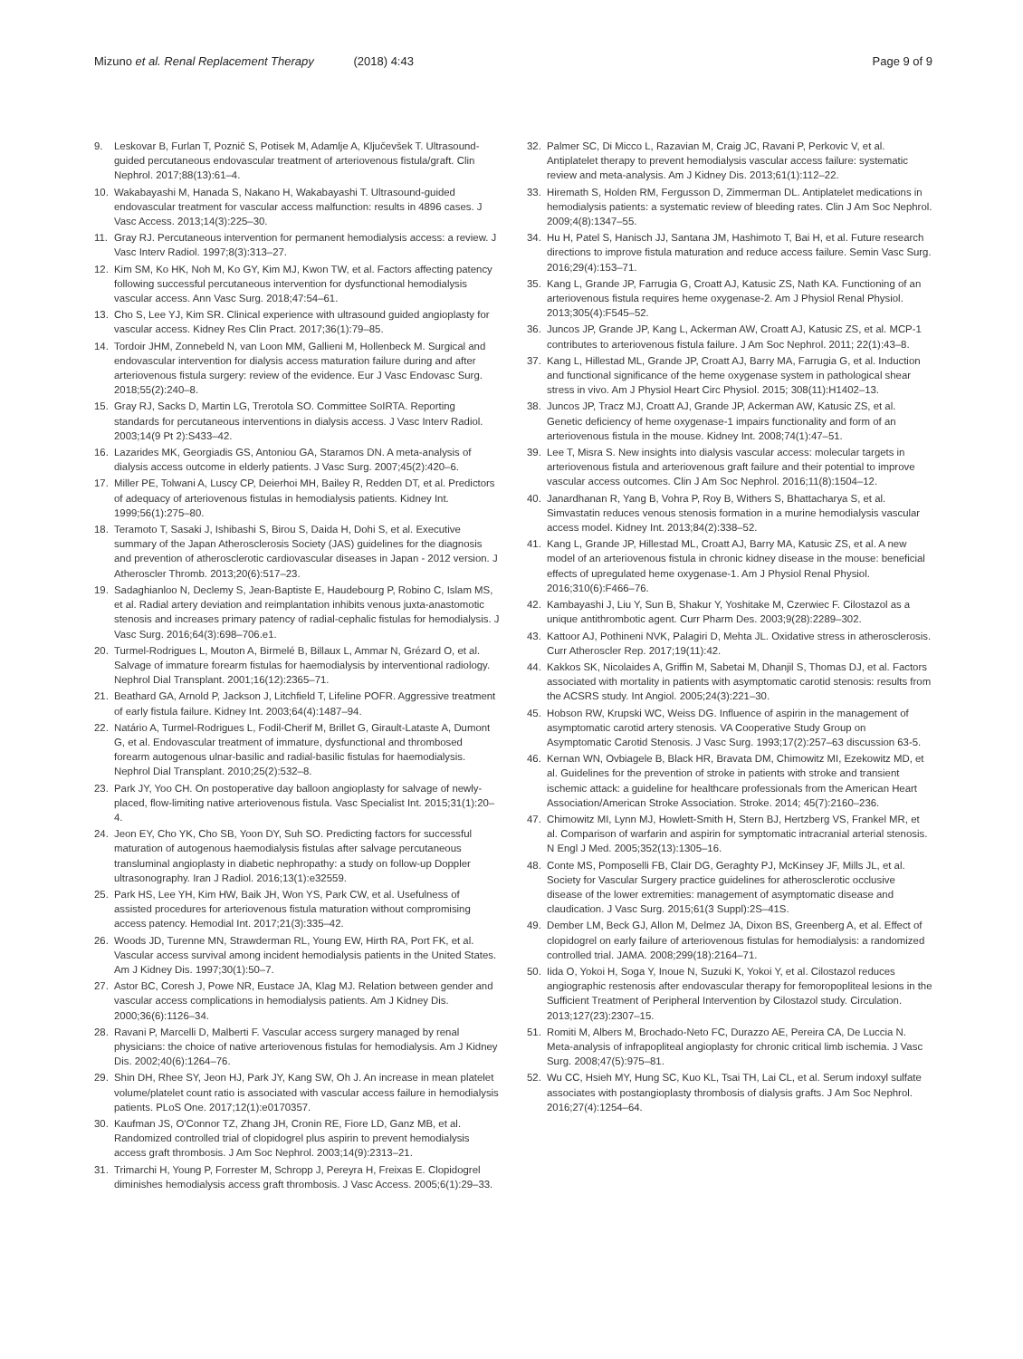Mizuno et al. Renal Replacement Therapy (2018) 4:43
Page 9 of 9
9. Leskovar B, Furlan T, Poznič S, Potisek M, Adamlje A, Ključevšek T. Ultrasound-guided percutaneous endovascular treatment of arteriovenous fistula/graft. Clin Nephrol. 2017;88(13):61–4.
10. Wakabayashi M, Hanada S, Nakano H, Wakabayashi T. Ultrasound-guided endovascular treatment for vascular access malfunction: results in 4896 cases. J Vasc Access. 2013;14(3):225–30.
11. Gray RJ. Percutaneous intervention for permanent hemodialysis access: a review. J Vasc Interv Radiol. 1997;8(3):313–27.
12. Kim SM, Ko HK, Noh M, Ko GY, Kim MJ, Kwon TW, et al. Factors affecting patency following successful percutaneous intervention for dysfunctional hemodialysis vascular access. Ann Vasc Surg. 2018;47:54–61.
13. Cho S, Lee YJ, Kim SR. Clinical experience with ultrasound guided angioplasty for vascular access. Kidney Res Clin Pract. 2017;36(1):79–85.
14. Tordoir JHM, Zonnebeld N, van Loon MM, Gallieni M, Hollenbeck M. Surgical and endovascular intervention for dialysis access maturation failure during and after arteriovenous fistula surgery: review of the evidence. Eur J Vasc Endovasc Surg. 2018;55(2):240–8.
15. Gray RJ, Sacks D, Martin LG, Trerotola SO. Committee SoIRTA. Reporting standards for percutaneous interventions in dialysis access. J Vasc Interv Radiol. 2003;14(9 Pt 2):S433–42.
16. Lazarides MK, Georgiadis GS, Antoniou GA, Staramos DN. A meta-analysis of dialysis access outcome in elderly patients. J Vasc Surg. 2007;45(2):420–6.
17. Miller PE, Tolwani A, Luscy CP, Deierhoi MH, Bailey R, Redden DT, et al. Predictors of adequacy of arteriovenous fistulas in hemodialysis patients. Kidney Int. 1999;56(1):275–80.
18. Teramoto T, Sasaki J, Ishibashi S, Birou S, Daida H, Dohi S, et al. Executive summary of the Japan Atherosclerosis Society (JAS) guidelines for the diagnosis and prevention of atherosclerotic cardiovascular diseases in Japan - 2012 version. J Atheroscler Thromb. 2013;20(6):517–23.
19. Sadaghianloo N, Declemy S, Jean-Baptiste E, Haudebourg P, Robino C, Islam MS, et al. Radial artery deviation and reimplantation inhibits venous juxta-anastomotic stenosis and increases primary patency of radial-cephalic fistulas for hemodialysis. J Vasc Surg. 2016;64(3):698–706.e1.
20. Turmel-Rodrigues L, Mouton A, Birmelé B, Billaux L, Ammar N, Grézard O, et al. Salvage of immature forearm fistulas for haemodialysis by interventional radiology. Nephrol Dial Transplant. 2001;16(12):2365–71.
21. Beathard GA, Arnold P, Jackson J, Litchfield T, Lifeline POFR. Aggressive treatment of early fistula failure. Kidney Int. 2003;64(4):1487–94.
22. Natário A, Turmel-Rodrigues L, Fodil-Cherif M, Brillet G, Girault-Lataste A, Dumont G, et al. Endovascular treatment of immature, dysfunctional and thrombosed forearm autogenous ulnar-basilic and radial-basilic fistulas for haemodialysis. Nephrol Dial Transplant. 2010;25(2):532–8.
23. Park JY, Yoo CH. On postoperative day balloon angioplasty for salvage of newly-placed, flow-limiting native arteriovenous fistula. Vasc Specialist Int. 2015;31(1):20–4.
24. Jeon EY, Cho YK, Cho SB, Yoon DY, Suh SO. Predicting factors for successful maturation of autogenous haemodialysis fistulas after salvage percutaneous transluminal angioplasty in diabetic nephropathy: a study on follow-up Doppler ultrasonography. Iran J Radiol. 2016;13(1):e32559.
25. Park HS, Lee YH, Kim HW, Baik JH, Won YS, Park CW, et al. Usefulness of assisted procedures for arteriovenous fistula maturation without compromising access patency. Hemodial Int. 2017;21(3):335–42.
26. Woods JD, Turenne MN, Strawderman RL, Young EW, Hirth RA, Port FK, et al. Vascular access survival among incident hemodialysis patients in the United States. Am J Kidney Dis. 1997;30(1):50–7.
27. Astor BC, Coresh J, Powe NR, Eustace JA, Klag MJ. Relation between gender and vascular access complications in hemodialysis patients. Am J Kidney Dis. 2000;36(6):1126–34.
28. Ravani P, Marcelli D, Malberti F. Vascular access surgery managed by renal physicians: the choice of native arteriovenous fistulas for hemodialysis. Am J Kidney Dis. 2002;40(6):1264–76.
29. Shin DH, Rhee SY, Jeon HJ, Park JY, Kang SW, Oh J. An increase in mean platelet volume/platelet count ratio is associated with vascular access failure in hemodialysis patients. PLoS One. 2017;12(1):e0170357.
30. Kaufman JS, O'Connor TZ, Zhang JH, Cronin RE, Fiore LD, Ganz MB, et al. Randomized controlled trial of clopidogrel plus aspirin to prevent hemodialysis access graft thrombosis. J Am Soc Nephrol. 2003;14(9):2313–21.
31. Trimarchi H, Young P, Forrester M, Schropp J, Pereyra H, Freixas E. Clopidogrel diminishes hemodialysis access graft thrombosis. J Vasc Access. 2005;6(1):29–33.
32. Palmer SC, Di Micco L, Razavian M, Craig JC, Ravani P, Perkovic V, et al. Antiplatelet therapy to prevent hemodialysis vascular access failure: systematic review and meta-analysis. Am J Kidney Dis. 2013;61(1):112–22.
33. Hiremath S, Holden RM, Fergusson D, Zimmerman DL. Antiplatelet medications in hemodialysis patients: a systematic review of bleeding rates. Clin J Am Soc Nephrol. 2009;4(8):1347–55.
34. Hu H, Patel S, Hanisch JJ, Santana JM, Hashimoto T, Bai H, et al. Future research directions to improve fistula maturation and reduce access failure. Semin Vasc Surg. 2016;29(4):153–71.
35. Kang L, Grande JP, Farrugia G, Croatt AJ, Katusic ZS, Nath KA. Functioning of an arteriovenous fistula requires heme oxygenase-2. Am J Physiol Renal Physiol. 2013;305(4):F545–52.
36. Juncos JP, Grande JP, Kang L, Ackerman AW, Croatt AJ, Katusic ZS, et al. MCP-1 contributes to arteriovenous fistula failure. J Am Soc Nephrol. 2011; 22(1):43–8.
37. Kang L, Hillestad ML, Grande JP, Croatt AJ, Barry MA, Farrugia G, et al. Induction and functional significance of the heme oxygenase system in pathological shear stress in vivo. Am J Physiol Heart Circ Physiol. 2015; 308(11):H1402–13.
38. Juncos JP, Tracz MJ, Croatt AJ, Grande JP, Ackerman AW, Katusic ZS, et al. Genetic deficiency of heme oxygenase-1 impairs functionality and form of an arteriovenous fistula in the mouse. Kidney Int. 2008;74(1):47–51.
39. Lee T, Misra S. New insights into dialysis vascular access: molecular targets in arteriovenous fistula and arteriovenous graft failure and their potential to improve vascular access outcomes. Clin J Am Soc Nephrol. 2016;11(8):1504–12.
40. Janardhanan R, Yang B, Vohra P, Roy B, Withers S, Bhattacharya S, et al. Simvastatin reduces venous stenosis formation in a murine hemodialysis vascular access model. Kidney Int. 2013;84(2):338–52.
41. Kang L, Grande JP, Hillestad ML, Croatt AJ, Barry MA, Katusic ZS, et al. A new model of an arteriovenous fistula in chronic kidney disease in the mouse: beneficial effects of upregulated heme oxygenase-1. Am J Physiol Renal Physiol. 2016;310(6):F466–76.
42. Kambayashi J, Liu Y, Sun B, Shakur Y, Yoshitake M, Czerwiec F. Cilostazol as a unique antithrombotic agent. Curr Pharm Des. 2003;9(28):2289–302.
43. Kattoor AJ, Pothineni NVK, Palagiri D, Mehta JL. Oxidative stress in atherosclerosis. Curr Atheroscler Rep. 2017;19(11):42.
44. Kakkos SK, Nicolaides A, Griffin M, Sabetai M, Dhanjil S, Thomas DJ, et al. Factors associated with mortality in patients with asymptomatic carotid stenosis: results from the ACSRS study. Int Angiol. 2005;24(3):221–30.
45. Hobson RW, Krupski WC, Weiss DG. Influence of aspirin in the management of asymptomatic carotid artery stenosis. VA Cooperative Study Group on Asymptomatic Carotid Stenosis. J Vasc Surg. 1993;17(2):257–63 discussion 63-5.
46. Kernan WN, Ovbiagele B, Black HR, Bravata DM, Chimowitz MI, Ezekowitz MD, et al. Guidelines for the prevention of stroke in patients with stroke and transient ischemic attack: a guideline for healthcare professionals from the American Heart Association/American Stroke Association. Stroke. 2014; 45(7):2160–236.
47. Chimowitz MI, Lynn MJ, Howlett-Smith H, Stern BJ, Hertzberg VS, Frankel MR, et al. Comparison of warfarin and aspirin for symptomatic intracranial arterial stenosis. N Engl J Med. 2005;352(13):1305–16.
48. Conte MS, Pomposelli FB, Clair DG, Geraghty PJ, McKinsey JF, Mills JL, et al. Society for Vascular Surgery practice guidelines for atherosclerotic occlusive disease of the lower extremities: management of asymptomatic disease and claudication. J Vasc Surg. 2015;61(3 Suppl):2S–41S.
49. Dember LM, Beck GJ, Allon M, Delmez JA, Dixon BS, Greenberg A, et al. Effect of clopidogrel on early failure of arteriovenous fistulas for hemodialysis: a randomized controlled trial. JAMA. 2008;299(18):2164–71.
50. Iida O, Yokoi H, Soga Y, Inoue N, Suzuki K, Yokoi Y, et al. Cilostazol reduces angiographic restenosis after endovascular therapy for femoropopliteal lesions in the Sufficient Treatment of Peripheral Intervention by Cilostazol study. Circulation. 2013;127(23):2307–15.
51. Romiti M, Albers M, Brochado-Neto FC, Durazzo AE, Pereira CA, De Luccia N. Meta-analysis of infrapopliteal angioplasty for chronic critical limb ischemia. J Vasc Surg. 2008;47(5):975–81.
52. Wu CC, Hsieh MY, Hung SC, Kuo KL, Tsai TH, Lai CL, et al. Serum indoxyl sulfate associates with postangioplasty thrombosis of dialysis grafts. J Am Soc Nephrol. 2016;27(4):1254–64.